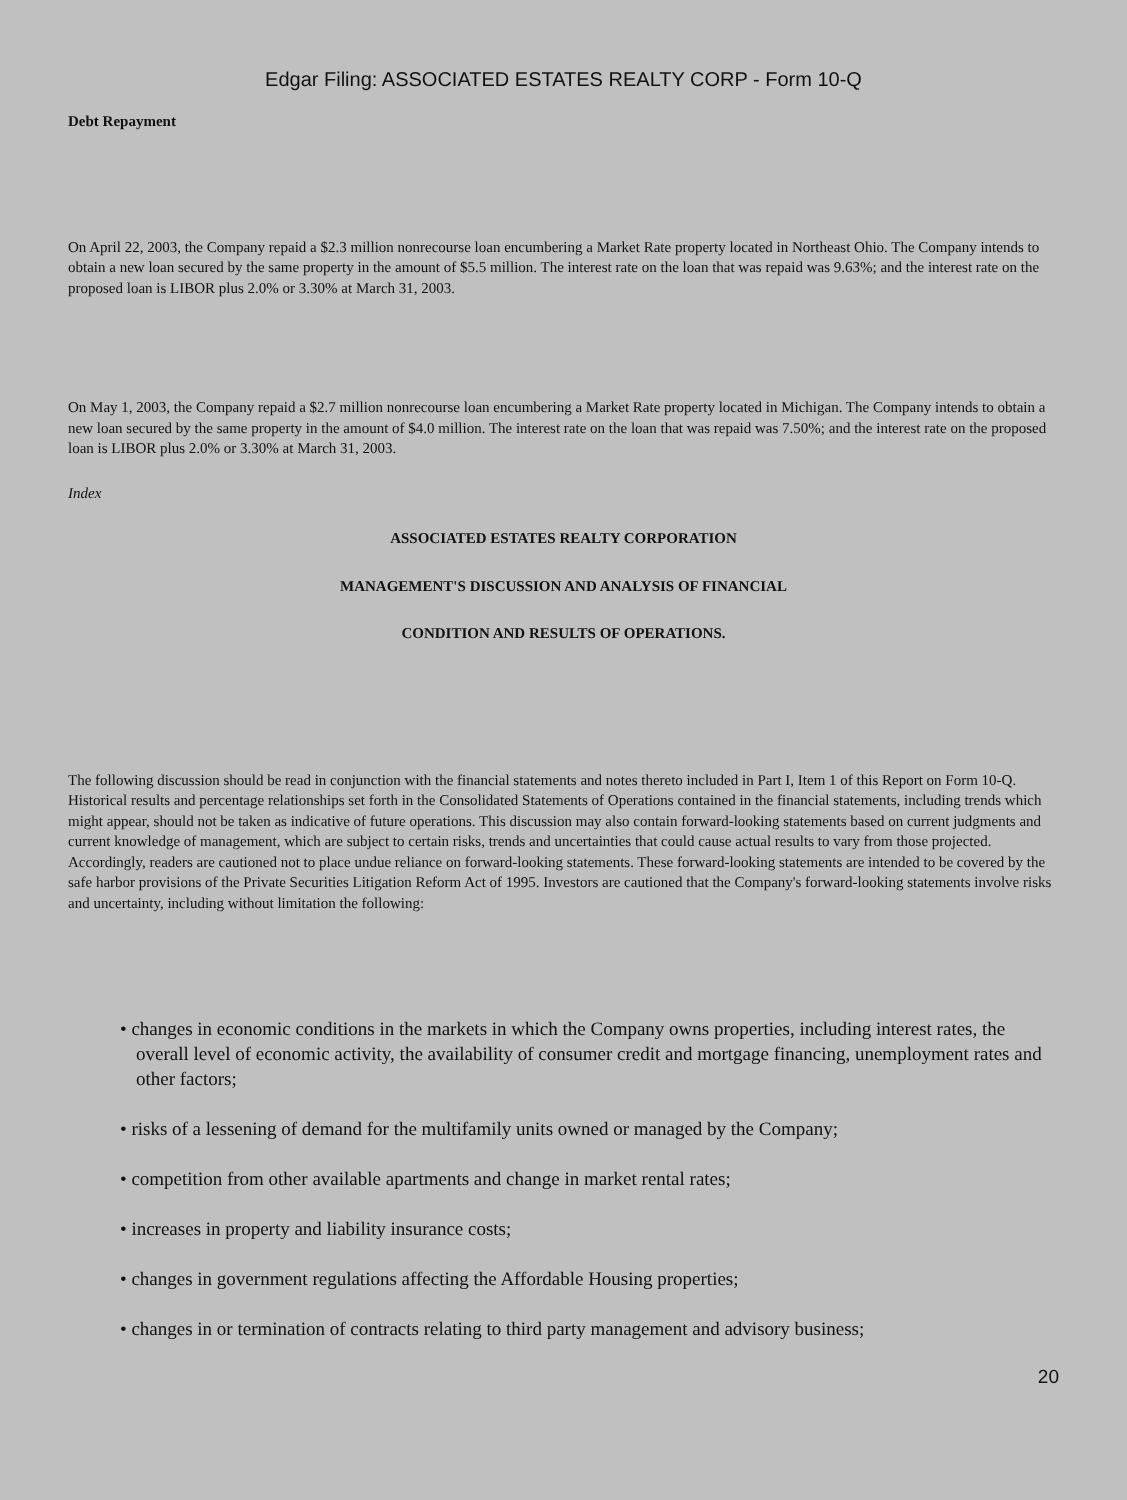Edgar Filing: ASSOCIATED ESTATES REALTY CORP - Form 10-Q
Debt Repayment
On April 22, 2003, the Company repaid a $2.3 million nonrecourse loan encumbering a Market Rate property located in Northeast Ohio. The Company intends to obtain a new loan secured by the same property in the amount of $5.5 million. The interest rate on the loan that was repaid was 9.63%; and the interest rate on the proposed loan is LIBOR plus 2.0% or 3.30% at March 31, 2003.
On May 1, 2003, the Company repaid a $2.7 million nonrecourse loan encumbering a Market Rate property located in Michigan. The Company intends to obtain a new loan secured by the same property in the amount of $4.0 million. The interest rate on the loan that was repaid was 7.50%; and the interest rate on the proposed loan is LIBOR plus 2.0% or 3.30% at March 31, 2003.
Index
ASSOCIATED ESTATES REALTY CORPORATION
MANAGEMENT'S DISCUSSION AND ANALYSIS OF FINANCIAL
CONDITION AND RESULTS OF OPERATIONS.
The following discussion should be read in conjunction with the financial statements and notes thereto included in Part I, Item 1 of this Report on Form 10-Q. Historical results and percentage relationships set forth in the Consolidated Statements of Operations contained in the financial statements, including trends which might appear, should not be taken as indicative of future operations. This discussion may also contain forward-looking statements based on current judgments and current knowledge of management, which are subject to certain risks, trends and uncertainties that could cause actual results to vary from those projected. Accordingly, readers are cautioned not to place undue reliance on forward-looking statements. These forward-looking statements are intended to be covered by the safe harbor provisions of the Private Securities Litigation Reform Act of 1995. Investors are cautioned that the Company's forward-looking statements involve risks and uncertainty, including without limitation the following:
• changes in economic conditions in the markets in which the Company owns properties, including interest rates, the overall level of economic activity, the availability of consumer credit and mortgage financing, unemployment rates and other factors;
• risks of a lessening of demand for the multifamily units owned or managed by the Company;
• competition from other available apartments and change in market rental rates;
• increases in property and liability insurance costs;
• changes in government regulations affecting the Affordable Housing properties;
• changes in or termination of contracts relating to third party management and advisory business;
20